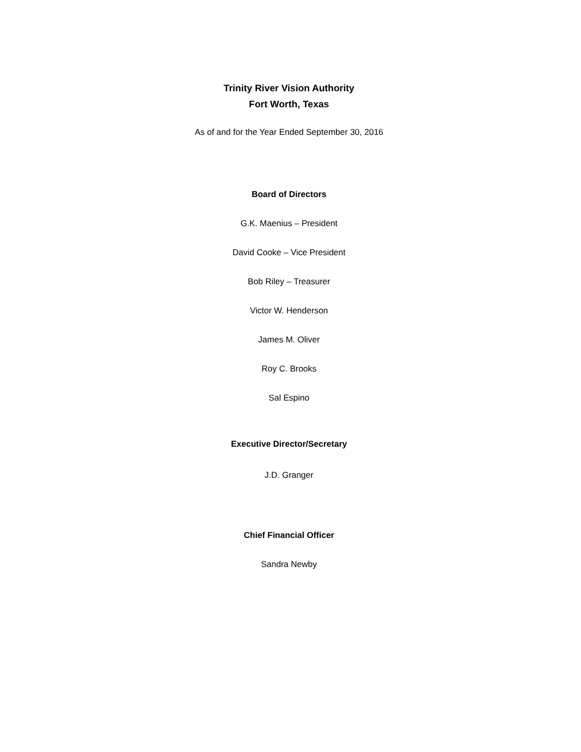Trinity River Vision Authority
Fort Worth, Texas
As of and for the Year Ended September 30, 2016
Board of Directors
G.K. Maenius – President
David Cooke – Vice President
Bob Riley – Treasurer
Victor W. Henderson
James M. Oliver
Roy C. Brooks
Sal Espino
Executive Director/Secretary
J.D. Granger
Chief Financial Officer
Sandra Newby